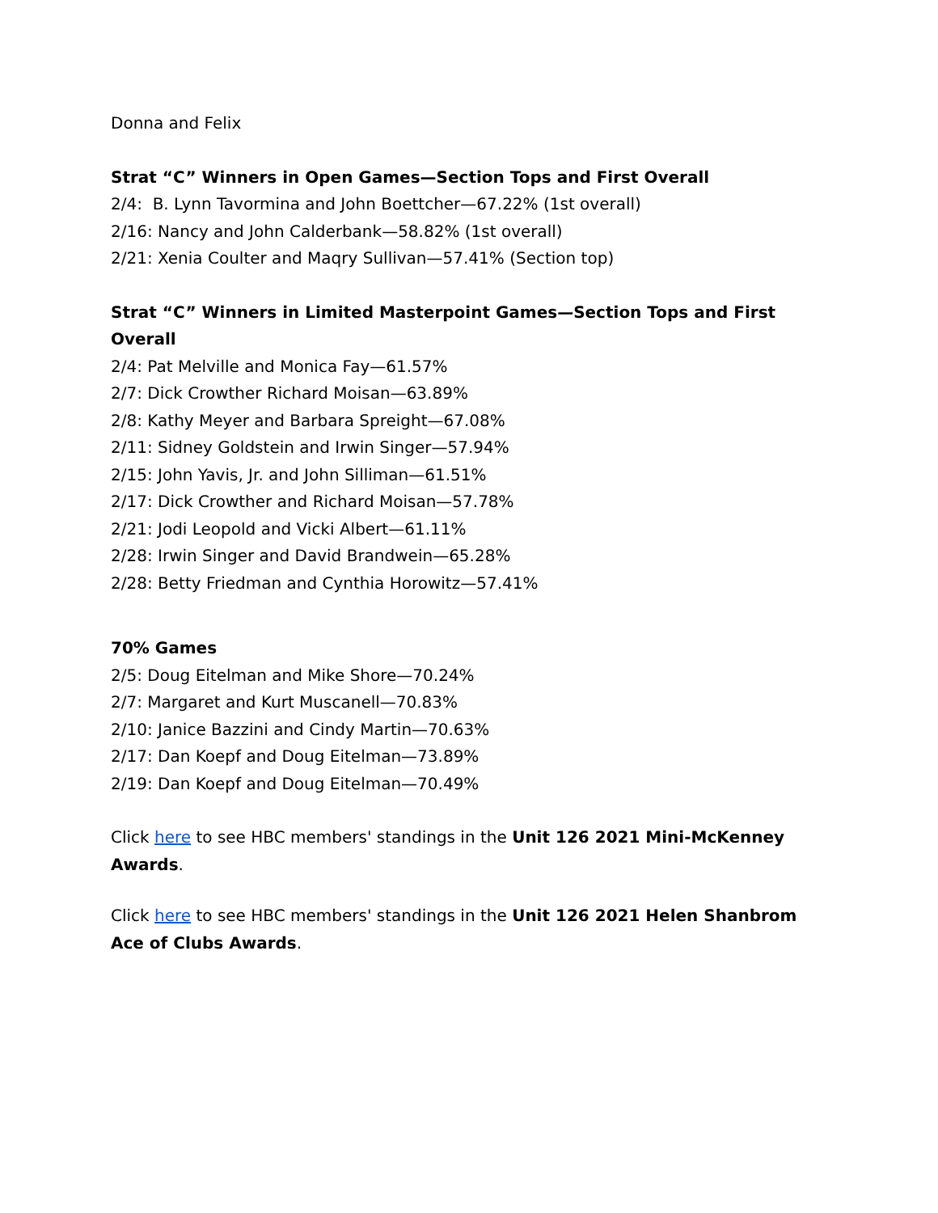Donna and Felix
Strat “C” Winners in Open Games—Section Tops and First Overall
2/4: B. Lynn Tavormina and John Boettcher—67.22% (1st overall)
2/16: Nancy and John Calderbank—58.82% (1st overall)
2/21: Xenia Coulter and Maqry Sullivan—57.41% (Section top)
Strat “C” Winners in Limited Masterpoint Games—Section Tops and First Overall
2/4: Pat Melville and Monica Fay—61.57%
2/7: Dick Crowther Richard Moisan—63.89%
2/8: Kathy Meyer and Barbara Spreight—67.08%
2/11: Sidney Goldstein and Irwin Singer—57.94%
2/15: John Yavis, Jr. and John Silliman—61.51%
2/17: Dick Crowther and Richard Moisan—57.78%
2/21: Jodi Leopold and Vicki Albert—61.11%
2/28: Irwin Singer and David Brandwein—65.28%
2/28: Betty Friedman and Cynthia Horowitz—57.41%
70% Games
2/5: Doug Eitelman and Mike Shore—70.24%
2/7: Margaret and Kurt Muscanell—70.83%
2/10: Janice Bazzini and Cindy Martin—70.63%
2/17: Dan Koepf and Doug Eitelman—73.89%
2/19: Dan Koepf and Doug Eitelman—70.49%
Click here to see HBC members' standings in the Unit 126 2021 Mini-McKenney Awards.
Click here to see HBC members' standings in the Unit 126 2021 Helen Shanbrom Ace of Clubs Awards.